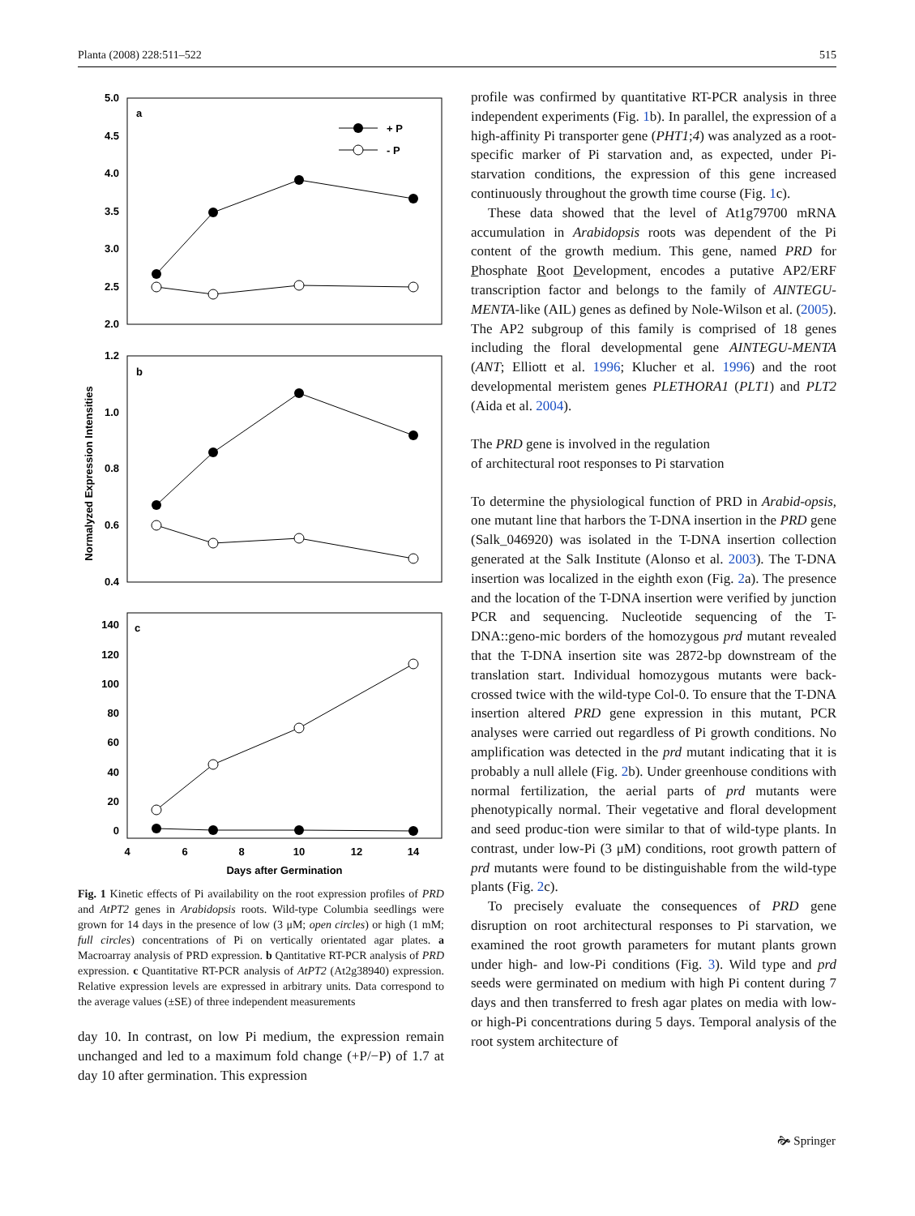Planta (2008) 228:511–522 515
a
b
c
+ P
- P
5.0
4.5
4.0
3.5
3.0
2.5
2.0
1.2
1.0
0.8
0.6
0.4
140
120
100
80
60
40
20
0
4
6
8
10
12
14
Days after Germination
Normalyzed Expression Intensities
Fig. 1 Kinetic effects of Pi availability on the root expression profiles of PRD and AtPT2 genes in Arabidopsis roots. Wild-type Columbia seedlings were grown for 14 days in the presence of low (3 μM; open circles) or high (1 mM; full circles) concentrations of Pi on vertically orientated agar plates. a Macroarray analysis of PRD expression. b Qantitative RT-PCR analysis of PRD expression. c Quantitative RT-PCR analysis of AtPT2 (At2g38940) expression. Relative expression levels are expressed in arbitrary units. Data correspond to the average values (±SE) of three independent measurements
day 10. In contrast, on low Pi medium, the expression remain unchanged and led to a maximum fold change (+P/−P) of 1.7 at day 10 after germination. This expression
profile was confirmed by quantitative RT-PCR analysis in three independent experiments (Fig. 1b). In parallel, the expression of a high-affinity Pi transporter gene (PHT1;4) was analyzed as a root-specific marker of Pi starvation and, as expected, under Pi-starvation conditions, the expression of this gene increased continuously throughout the growth time course (Fig. 1c).
These data showed that the level of At1g79700 mRNA accumulation in Arabidopsis roots was dependent of the Pi content of the growth medium. This gene, named PRD for Phosphate Root Development, encodes a putative AP2/ERF transcription factor and belongs to the family of AINTEGU-MENTA-like (AIL) genes as defined by Nole-Wilson et al. (2005). The AP2 subgroup of this family is comprised of 18 genes including the floral developmental gene AINTEGU-MENTA (ANT; Elliott et al. 1996; Klucher et al. 1996) and the root developmental meristem genes PLETHORA1 (PLT1) and PLT2 (Aida et al. 2004).
The PRD gene is involved in the regulation
of architectural root responses to Pi starvation
To determine the physiological function of PRD in Arabid-opsis, one mutant line that harbors the T-DNA insertion in the PRD gene (Salk_046920) was isolated in the T-DNA insertion collection generated at the Salk Institute (Alonso et al. 2003). The T-DNA insertion was localized in the eighth exon (Fig. 2a). The presence and the location of the T-DNA insertion were verified by junction PCR and sequencing. Nucleotide sequencing of the T-DNA::geno-mic borders of the homozygous prd mutant revealed that the T-DNA insertion site was 2872-bp downstream of the translation start. Individual homozygous mutants were back-crossed twice with the wild-type Col-0. To ensure that the T-DNA insertion altered PRD gene expression in this mutant, PCR analyses were carried out regardless of Pi growth conditions. No amplification was detected in the prd mutant indicating that it is probably a null allele (Fig. 2b). Under greenhouse conditions with normal fertilization, the aerial parts of prd mutants were phenotypically normal. Their vegetative and floral development and seed produc-tion were similar to that of wild-type plants. In contrast, under low-Pi (3 μM) conditions, root growth pattern of prd mutants were found to be distinguishable from the wild-type plants (Fig. 2c).
To precisely evaluate the consequences of PRD gene disruption on root architectural responses to Pi starvation, we examined the root growth parameters for mutant plants grown under high- and low-Pi conditions (Fig. 3). Wild type and prd seeds were germinated on medium with high Pi content during 7 days and then transferred to fresh agar plates on media with low- or high-Pi concentrations during 5 days. Temporal analysis of the root system architecture of
🙞 Springer